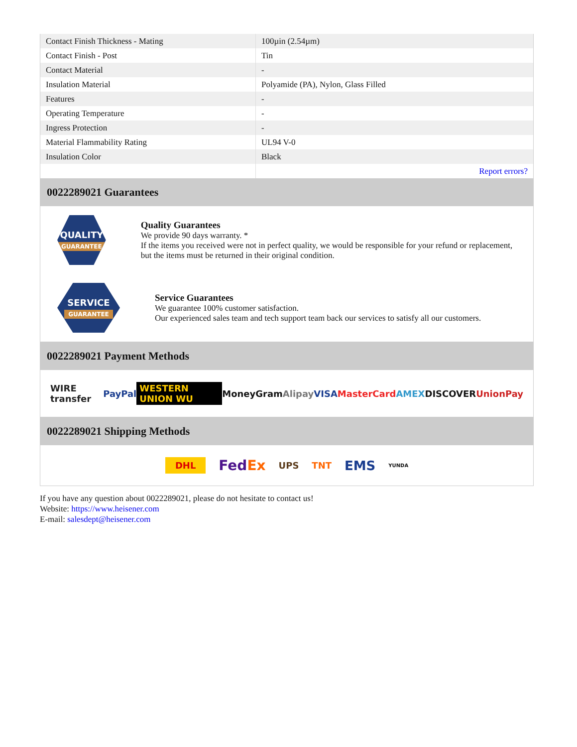| Contact Finish Thickness - Mating | 100µin (2.54µm) |
| Contact Finish - Post | Tin |
| Contact Material | - |
| Insulation Material | Polyamide (PA), Nylon, Glass Filled |
| Features | - |
| Operating Temperature | - |
| Ingress Protection | - |
| Material Flammability Rating | UL94 V-0 |
| Insulation Color | Black |
| | Report errors? |
0022289021 Guarantees
QUALITY
GUARANTEE
Quality Guarantees
We provide 90 days warranty. *
If the items you received were not in perfect quality, we would be responsible for your refund or replacement, but the items must be returned in their original condition.
SERVICE
GUARANTEE
Service Guarantees
We guarantee 100% customer satisfaction.
Our experienced sales team and tech support team back our services to satisfy all our customers.
0022289021 Payment Methods
WIRE transfer PayPal WESTERN UNION WU MoneyGram Alipay VISA MasterCard AMEX DISCOVER UnionPay
0022289021 Shipping Methods
DHL FedEx UPS TNT EMS YUNDA
If you have any question about 0022289021, please do not hesitate to contact us!
Website: https://www.heisener.com
E-mail: salesdept@heisener.com